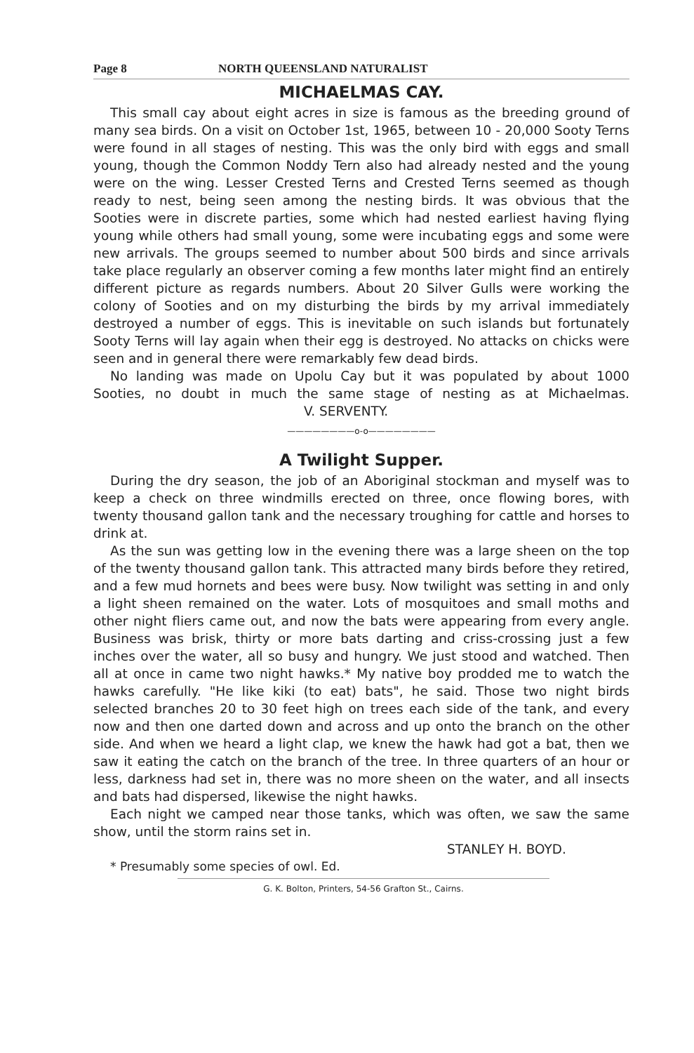Page 8 NORTH QUEENSLAND NATURALIST
MICHAELMAS CAY.
This small cay about eight acres in size is famous as the breeding ground of many sea birds. On a visit on October 1st, 1965, between 10 - 20,000 Sooty Terns were found in all stages of nesting. This was the only bird with eggs and small young, though the Common Noddy Tern also had already nested and the young were on the wing. Lesser Crested Terns and Crested Terns seemed as though ready to nest, being seen among the nesting birds. It was obvious that the Sooties were in discrete parties, some which had nested earliest having flying young while others had small young, some were incubating eggs and some were new arrivals. The groups seemed to number about 500 birds and since arrivals take place regularly an observer coming a few months later might find an entirely different picture as regards numbers. About 20 Silver Gulls were working the colony of Sooties and on my disturbing the birds by my arrival immediately destroyed a number of eggs. This is inevitable on such islands but fortunately Sooty Terns will lay again when their egg is destroyed. No attacks on chicks were seen and in general there were remarkably few dead birds.
No landing was made on Upolu Cay but it was populated by about 1000 Sooties, no doubt in much the same stage of nesting as at Michaelmas. V. SERVENTY.
————————o-o————————
A Twilight Supper.
During the dry season, the job of an Aboriginal stockman and myself was to keep a check on three windmills erected on three, once flowing bores, with twenty thousand gallon tank and the necessary troughing for cattle and horses to drink at.
As the sun was getting low in the evening there was a large sheen on the top of the twenty thousand gallon tank. This attracted many birds before they retired, and a few mud hornets and bees were busy. Now twilight was setting in and only a light sheen remained on the water. Lots of mosquitoes and small moths and other night fliers came out, and now the bats were appearing from every angle. Business was brisk, thirty or more bats darting and criss-crossing just a few inches over the water, all so busy and hungry. We just stood and watched. Then all at once in came two night hawks.* My native boy prodded me to watch the hawks carefully. "He like kiki (to eat) bats", he said. Those two night birds selected branches 20 to 30 feet high on trees each side of the tank, and every now and then one darted down and across and up onto the branch on the other side. And when we heard a light clap, we knew the hawk had got a bat, then we saw it eating the catch on the branch of the tree. In three quarters of an hour or less, darkness had set in, there was no more sheen on the water, and all insects and bats had dispersed, likewise the night hawks.
Each night we camped near those tanks, which was often, we saw the same show, until the storm rains set in.
STANLEY H. BOYD.
* Presumably some species of owl. Ed.
G. K. Bolton, Printers, 54-56 Grafton St., Cairns.